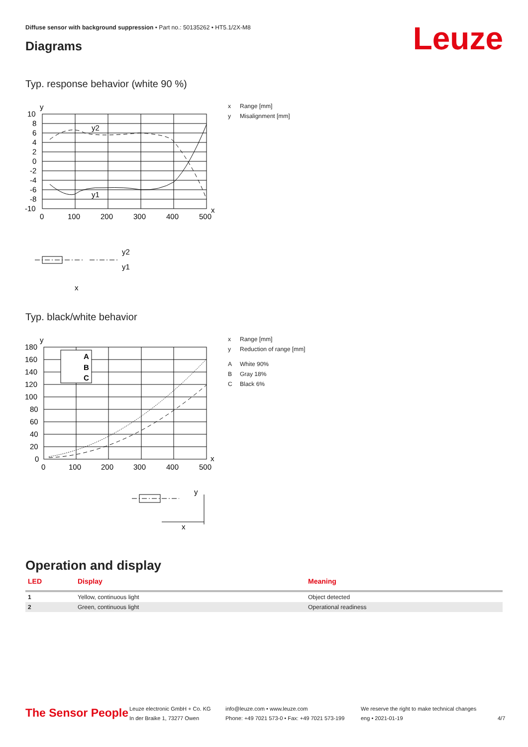Diffuse sensor with background suppression • Part no.: 50135262 • HT5.1/2X-M8
Diagrams Leuze
Typ. response behavior (white 90 %)
y
10
8
6
4
2
0
-2
-4
-6
-8
-10
0
100
200
300
400
500
x
y2
y1
y2
y1
x
x Range [mm]
y Misalignment [mm]
Typ. black/white behavior
y
180
160
140
120
100
80
60
40
20
0
0
100
200
300
400
500
x
A
B
C
y
x
x Range [mm]
y Reduction of range [mm]
A White 90%
B Gray 18%
C Black 6%
Operation and display
| LED | Display | Meaning |
| --- | --- | --- |
| 1 | Yellow, continuous light | Object detected |
| 2 | Green, continuous light | Operational readiness |
The Sensor People
Leuze electronic GmbH + Co. KG
In der Braike 1, 73277 Owen
info@leuze.com • www.leuze.com
Phone: +49 7021 573-0 • Fax: +49 7021 573-199
We reserve the right to make technical changes
eng • 2021-01-19
4/7